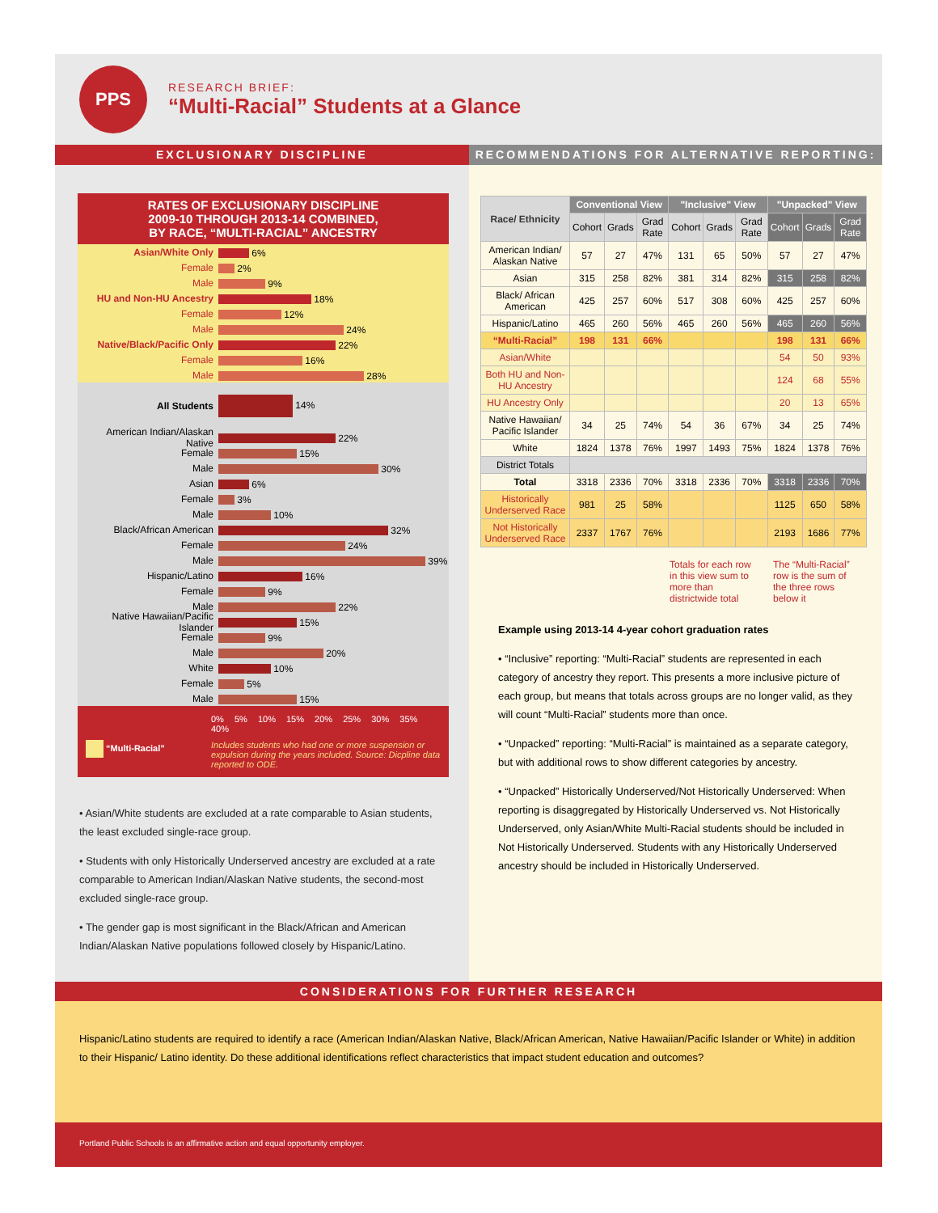PPS
RESEARCH BRIEF:
“Multi-Racial” Students at a Glance
EXCLUSIONARY DISCIPLINE RECOMMENDATIONS FOR ALTERNATIVE REPORTING:
RATES OF EXCLUSIONARY DISCIPLINE
2009-10 THROUGH 2013-14 COMBINED,
BY RACE, “MULTI-RACIAL” ANCESTRY
Asian/White Only 6%
Female 2%
Male 9%
HU and Non-HU Ancestry 18%
Female 12%
Male 24%
Native/Black/Pacific Only 22%
Female 16%
Male 28%
All Students 14%
American Indian/Alaskan Native 22%
Female 15%
Male 30%
Asian 6%
Female 3%
Male 10%
Black/African American 32%
Female 24%
Male 39%
Hispanic/Latino 16%
Female 9%
Male 22%
Native Hawaiian/Pacific Islander 15%
Female 9%
Male 20%
White 10%
Female 5%
Male 15%
0% 5% 10% 15% 20% 25% 30% 35% 40%
“Multi-Racial” Includes students who had one or more suspension or expulsion during the years included. Source: Dicpline data reported to ODE.
• Asian/White students are excluded at a rate comparable to Asian students, the least excluded single-race group.
• Students with only Historically Underserved ancestry are excluded at a rate comparable to American Indian/Alaskan Native students, the second-most excluded single-race group.
• The gender gap is most significant in the Black/African and American Indian/Alaskan Native populations followed closely by Hispanic/Latino.
| Race/ Ethnicity | Conventional View | | | "Inclusive" View | | | "Unpacked" View | | |
| --- | --- | --- | --- | --- | --- | --- | --- | --- | --- |
| | Cohort | Grads | Grad Rate | Cohort | Grads | Grad Rate | Cohort | Grads | Grad Rate |
| American Indian/ Alaskan Native | 57 | 27 | 47% | 131 | 65 | 50% | 57 | 27 | 47% |
| Asian | 315 | 258 | 82% | 381 | 314 | 82% | 315 | 258 | 82% |
| Black/ African American | 425 | 257 | 60% | 517 | 308 | 60% | 425 | 257 | 60% |
| Hispanic/Latino | 465 | 260 | 56% | 465 | 260 | 56% | 465 | 260 | 56% |
| “Multi-Racial” | 198 | 131 | 66% | | | | 198 | 131 | 66% |
| Asian/White | | | | | | | 54 | 50 | 93% |
| Both HU and Non-HU Ancestry | | | | | | | 124 | 68 | 55% |
| HU Ancestry Only | | | | | | | 20 | 13 | 65% |
| Native Hawaiian/ Pacific Islander | 34 | 25 | 74% | 54 | 36 | 67% | 34 | 25 | 74% |
| White | 1824 | 1378 | 76% | 1997 | 1493 | 75% | 1824 | 1378 | 76% |
| District Totals | | | | | | | | | |
| Total | 3318 | 2336 | 70% | 3318 | 2336 | 70% | 3318 | 2336 | 70% |
| Historically Underserved Race | 981 | 25 | 58% | | | | 1125 | 650 | 58% |
| Not Historically Underserved Race | 2337 | 1767 | 76% | | | | 2193 | 1686 | 77% |
Totals for each row in this view sum to more than districtwide total The “Multi-Racial” row is the sum of the three rows below it
Example using 2013-14 4-year cohort graduation rates
• “Inclusive” reporting: “Multi-Racial” students are represented in each category of ancestry they report. This presents a more inclusive picture of each group, but means that totals across groups are no longer valid, as they will count “Multi-Racial” students more than once.
• “Unpacked” reporting: “Multi-Racial” is maintained as a separate category, but with additional rows to show different categories by ancestry.
• “Unpacked” Historically Underserved/Not Historically Underserved: When reporting is disaggregated by Historically Underserved vs. Not Historically Underserved, only Asian/White Multi-Racial students should be included in Not Historically Underserved. Students with any Historically Underserved ancestry should be included in Historically Underserved.
CONSIDERATIONS FOR FURTHER RESEARCH
Hispanic/Latino students are required to identify a race (American Indian/Alaskan Native, Black/African American, Native Hawaiian/Pacific Islander or White) in addition to their Hispanic/ Latino identity. Do these additional identifications reflect characteristics that impact student education and outcomes?
Portland Public Schools is an affirmative action and equal opportunity employer.